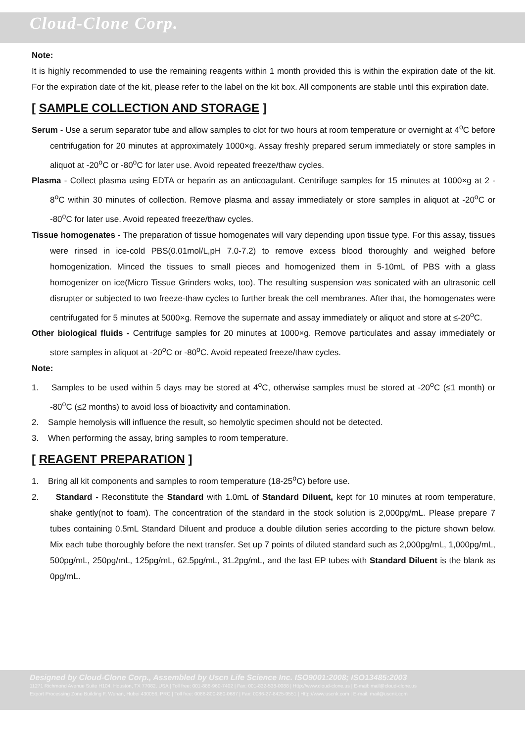Cloud-Clone Corp.
Note:
It is highly recommended to use the remaining reagents within 1 month provided this is within the expiration date of the kit. For the expiration date of the kit, please refer to the label on the kit box. All components are stable until this expiration date.
[ SAMPLE COLLECTION AND STORAGE ]
Serum - Use a serum separator tube and allow samples to clot for two hours at room temperature or overnight at 4<sup>o</sup>C before centrifugation for 20 minutes at approximately 1000×g. Assay freshly prepared serum immediately or store samples in aliquot at -20<sup>o</sup>C or -80<sup>o</sup>C for later use. Avoid repeated freeze/thaw cycles.
Plasma - Collect plasma using EDTA or heparin as an anticoagulant. Centrifuge samples for 15 minutes at 1000×g at 2 - 8<sup>o</sup>C within 30 minutes of collection. Remove plasma and assay immediately or store samples in aliquot at -20<sup>o</sup>C or -80<sup>o</sup>C for later use. Avoid repeated freeze/thaw cycles.
Tissue homogenates - The preparation of tissue homogenates will vary depending upon tissue type. For this assay, tissues were rinsed in ice-cold PBS(0.01mol/L,pH 7.0-7.2) to remove excess blood thoroughly and weighed before homogenization. Minced the tissues to small pieces and homogenized them in 5-10mL of PBS with a glass homogenizer on ice(Micro Tissue Grinders woks, too). The resulting suspension was sonicated with an ultrasonic cell disrupter or subjected to two freeze-thaw cycles to further break the cell membranes. After that, the homogenates were centrifugated for 5 minutes at 5000×g. Remove the supernate and assay immediately or aliquot and store at ≤-20<sup>o</sup>C.
Other biological fluids - Centrifuge samples for 20 minutes at 1000×g. Remove particulates and assay immediately or store samples in aliquot at -20<sup>o</sup>C or -80<sup>o</sup>C. Avoid repeated freeze/thaw cycles.
Note:
1. Samples to be used within 5 days may be stored at 4<sup>o</sup>C, otherwise samples must be stored at -20<sup>o</sup>C (≤1 month) or -80<sup>o</sup>C (≤2 months) to avoid loss of bioactivity and contamination.
2. Sample hemolysis will influence the result, so hemolytic specimen should not be detected.
3. When performing the assay, bring samples to room temperature.
[ REAGENT PREPARATION ]
1. Bring all kit components and samples to room temperature (18-25<sup>o</sup>C) before use.
2. Standard - Reconstitute the Standard with 1.0mL of Standard Diluent, kept for 10 minutes at room temperature, shake gently(not to foam). The concentration of the standard in the stock solution is 2,000pg/mL. Please prepare 7 tubes containing 0.5mL Standard Diluent and produce a double dilution series according to the picture shown below. Mix each tube thoroughly before the next transfer. Set up 7 points of diluted standard such as 2,000pg/mL, 1,000pg/mL, 500pg/mL, 250pg/mL, 125pg/mL, 62.5pg/mL, 31.2pg/mL, and the last EP tubes with Standard Diluent is the blank as 0pg/mL.
Designed by Cloud-Clone Corp., Assembled by Uscn Life Science Inc. ISO9001:2008; ISO13485:2003
11271 Richmond Avenue Suite H104, Houston, TX 77082, USA | Toll free: 001-888-960-7402 | Fax: 001-832-538-0088 | Http://www.cloud-clone.us | E-mail: mail@cloud-clone.us
Export Processing Zone Building F, Wuhan, Hubei 430056, PRC | Toll free: 0086-800-880-0687 | Fax: 0086-27-8425-9551 | Http://www.uscnk.com | E-mail: mail@uscnk.com